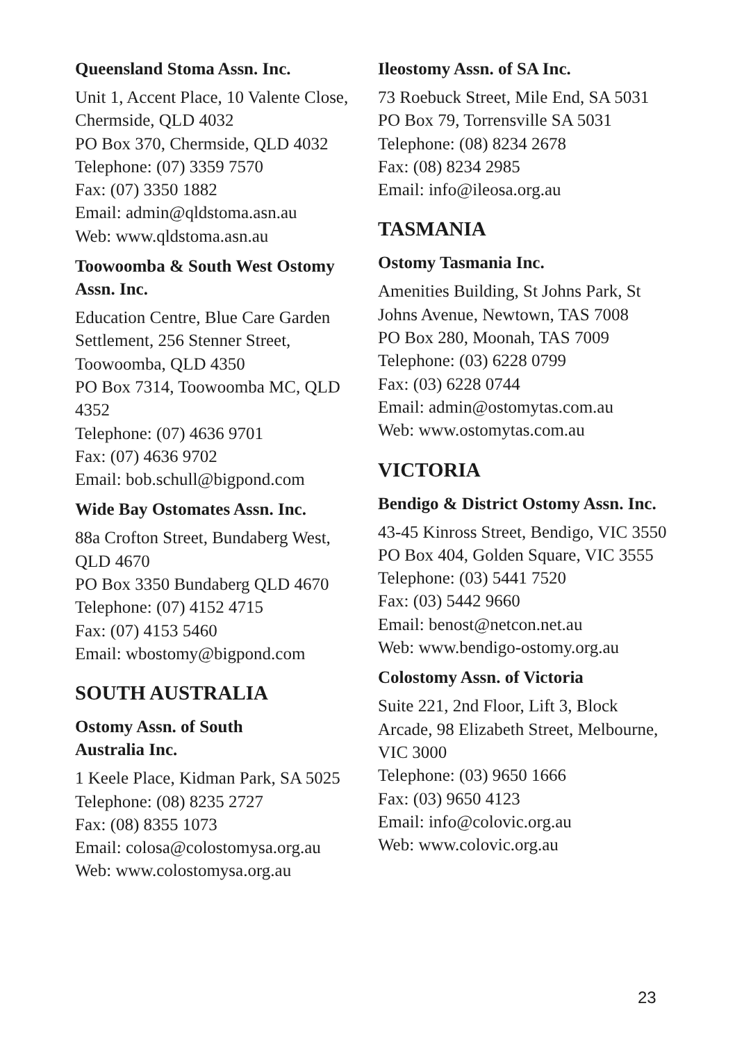Queensland Stoma Assn. Inc.
Unit 1, Accent Place, 10 Valente Close, Chermside, QLD 4032
PO Box 370, Chermside, QLD 4032
Telephone: (07) 3359 7570
Fax: (07) 3350 1882
Email: admin@qldstoma.asn.au
Web: www.qldstoma.asn.au
Toowoomba & South West Ostomy Assn. Inc.
Education Centre, Blue Care Garden Settlement, 256 Stenner Street, Toowoomba, QLD 4350
PO Box 7314, Toowoomba MC, QLD 4352
Telephone: (07) 4636 9701
Fax: (07) 4636 9702
Email: bob.schull@bigpond.com
Wide Bay Ostomates Assn. Inc.
88a Crofton Street, Bundaberg West, QLD 4670
PO Box 3350 Bundaberg QLD 4670
Telephone: (07) 4152 4715
Fax: (07) 4153 5460
Email: wbostomy@bigpond.com
SOUTH AUSTRALIA
Ostomy Assn. of South
Australia Inc.
1 Keele Place, Kidman Park, SA 5025
Telephone: (08) 8235 2727
Fax: (08) 8355 1073
Email: colosa@colostomysa.org.au
Web: www.colostomysa.org.au
Ileostomy Assn. of SA Inc.
73 Roebuck Street, Mile End, SA 5031
PO Box 79, Torrensville SA 5031
Telephone: (08) 8234 2678
Fax: (08) 8234 2985
Email: info@ileosa.org.au
TASMANIA
Ostomy Tasmania Inc.
Amenities Building, St Johns Park, St Johns Avenue, Newtown, TAS 7008
PO Box 280, Moonah, TAS 7009
Telephone: (03) 6228 0799
Fax: (03) 6228 0744
Email: admin@ostomytas.com.au
Web: www.ostomytas.com.au
VICTORIA
Bendigo & District Ostomy Assn. Inc.
43-45 Kinross Street, Bendigo, VIC 3550
PO Box 404, Golden Square, VIC 3555
Telephone: (03) 5441 7520
Fax: (03) 5442 9660
Email: benost@netcon.net.au
Web: www.bendigo-ostomy.org.au
Colostomy Assn. of Victoria
Suite 221, 2nd Floor, Lift 3, Block Arcade, 98 Elizabeth Street, Melbourne, VIC 3000
Telephone: (03) 9650 1666
Fax: (03) 9650 4123
Email: info@colovic.org.au
Web: www.colovic.org.au
23